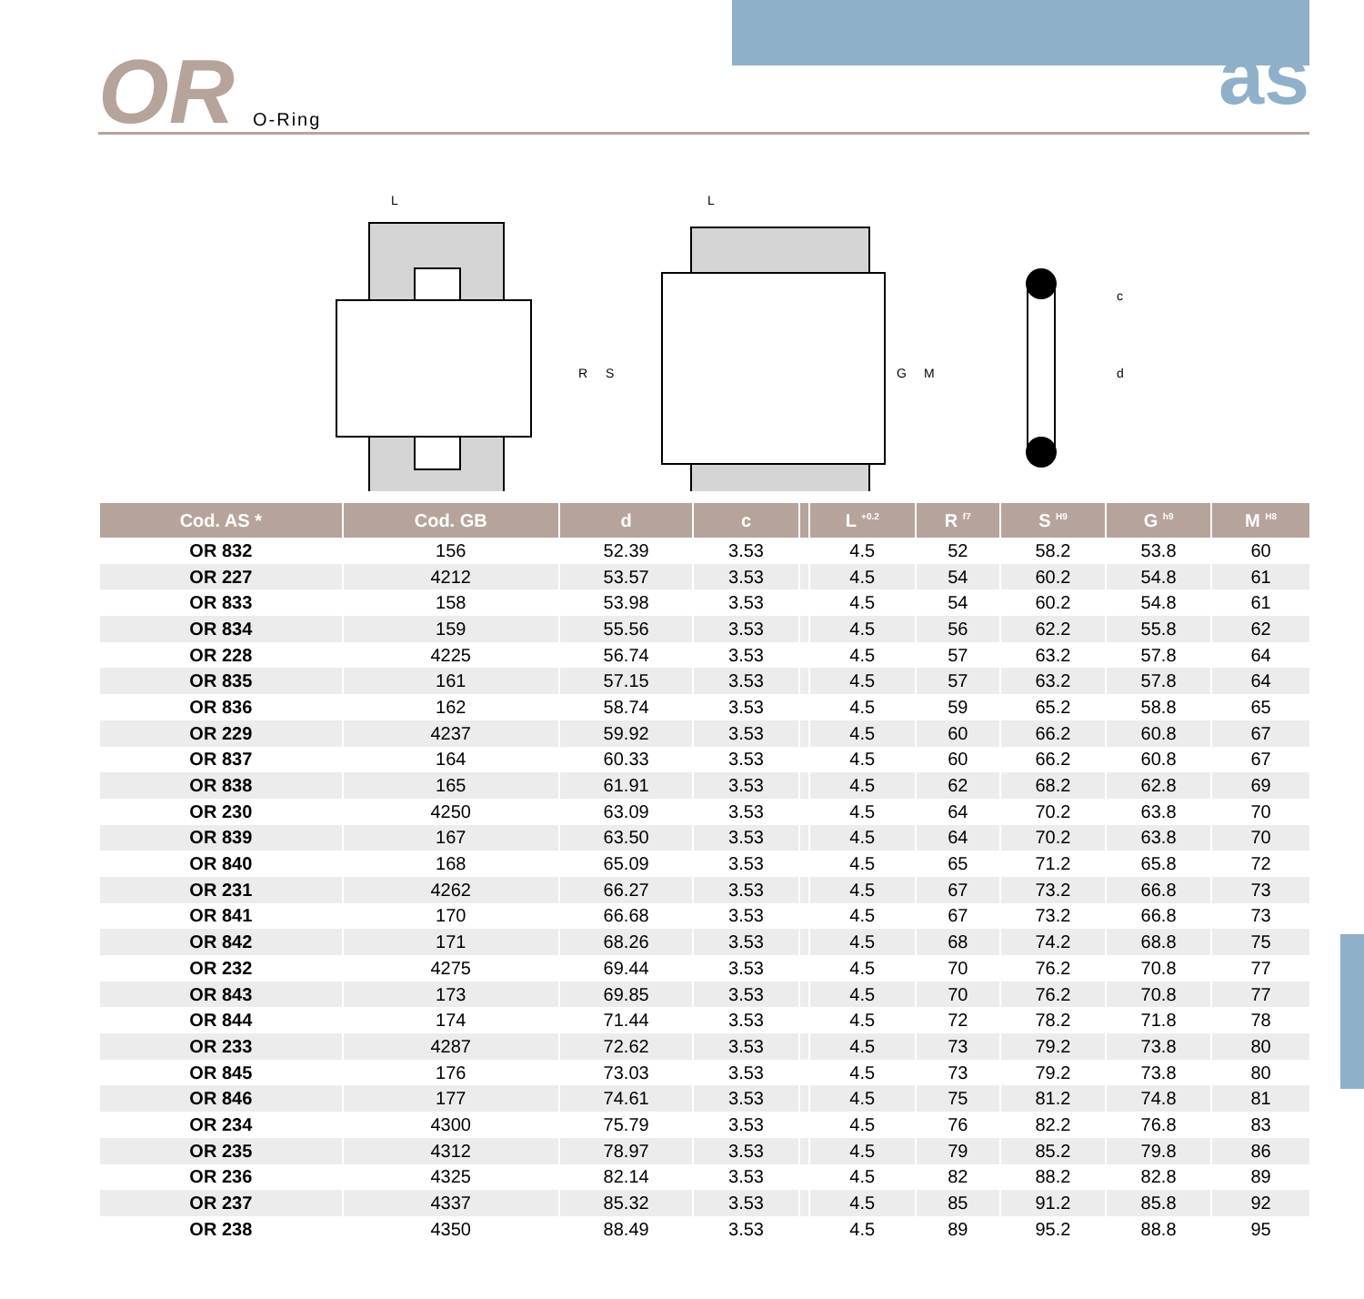OR O-Ring as
R
S
G
M
c
d
L
L
| Cod. AS * | Cod. GB | d | c | | L <sup>+0.2</sup> | R <sup>f7</sup> | S <sup>H9</sup> | G <sup>h9</sup> | M <sup>H8</sup> |
| --- | --- | --- | --- | --- | --- | --- | --- | --- | --- |
| OR 832 | 156 | 52.39 | 3.53 | | 4.5 | 52 | 58.2 | 53.8 | 60 |
| OR 227 | 4212 | 53.57 | 3.53 | | 4.5 | 54 | 60.2 | 54.8 | 61 |
| OR 833 | 158 | 53.98 | 3.53 | | 4.5 | 54 | 60.2 | 54.8 | 61 |
| OR 834 | 159 | 55.56 | 3.53 | | 4.5 | 56 | 62.2 | 55.8 | 62 |
| OR 228 | 4225 | 56.74 | 3.53 | | 4.5 | 57 | 63.2 | 57.8 | 64 |
| OR 835 | 161 | 57.15 | 3.53 | | 4.5 | 57 | 63.2 | 57.8 | 64 |
| OR 836 | 162 | 58.74 | 3.53 | | 4.5 | 59 | 65.2 | 58.8 | 65 |
| OR 229 | 4237 | 59.92 | 3.53 | | 4.5 | 60 | 66.2 | 60.8 | 67 |
| OR 837 | 164 | 60.33 | 3.53 | | 4.5 | 60 | 66.2 | 60.8 | 67 |
| OR 838 | 165 | 61.91 | 3.53 | | 4.5 | 62 | 68.2 | 62.8 | 69 |
| OR 230 | 4250 | 63.09 | 3.53 | | 4.5 | 64 | 70.2 | 63.8 | 70 |
| OR 839 | 167 | 63.50 | 3.53 | | 4.5 | 64 | 70.2 | 63.8 | 70 |
| OR 840 | 168 | 65.09 | 3.53 | | 4.5 | 65 | 71.2 | 65.8 | 72 |
| OR 231 | 4262 | 66.27 | 3.53 | | 4.5 | 67 | 73.2 | 66.8 | 73 |
| OR 841 | 170 | 66.68 | 3.53 | | 4.5 | 67 | 73.2 | 66.8 | 73 |
| OR 842 | 171 | 68.26 | 3.53 | | 4.5 | 68 | 74.2 | 68.8 | 75 |
| OR 232 | 4275 | 69.44 | 3.53 | | 4.5 | 70 | 76.2 | 70.8 | 77 |
| OR 843 | 173 | 69.85 | 3.53 | | 4.5 | 70 | 76.2 | 70.8 | 77 |
| OR 844 | 174 | 71.44 | 3.53 | | 4.5 | 72 | 78.2 | 71.8 | 78 |
| OR 233 | 4287 | 72.62 | 3.53 | | 4.5 | 73 | 79.2 | 73.8 | 80 |
| OR 845 | 176 | 73.03 | 3.53 | | 4.5 | 73 | 79.2 | 73.8 | 80 |
| OR 846 | 177 | 74.61 | 3.53 | | 4.5 | 75 | 81.2 | 74.8 | 81 |
| OR 234 | 4300 | 75.79 | 3.53 | | 4.5 | 76 | 82.2 | 76.8 | 83 |
| OR 235 | 4312 | 78.97 | 3.53 | | 4.5 | 79 | 85.2 | 79.8 | 86 |
| OR 236 | 4325 | 82.14 | 3.53 | | 4.5 | 82 | 88.2 | 82.8 | 89 |
| OR 237 | 4337 | 85.32 | 3.53 | | 4.5 | 85 | 91.2 | 85.8 | 92 |
| OR 238 | 4350 | 88.49 | 3.53 | | 4.5 | 89 | 95.2 | 88.8 | 95 |